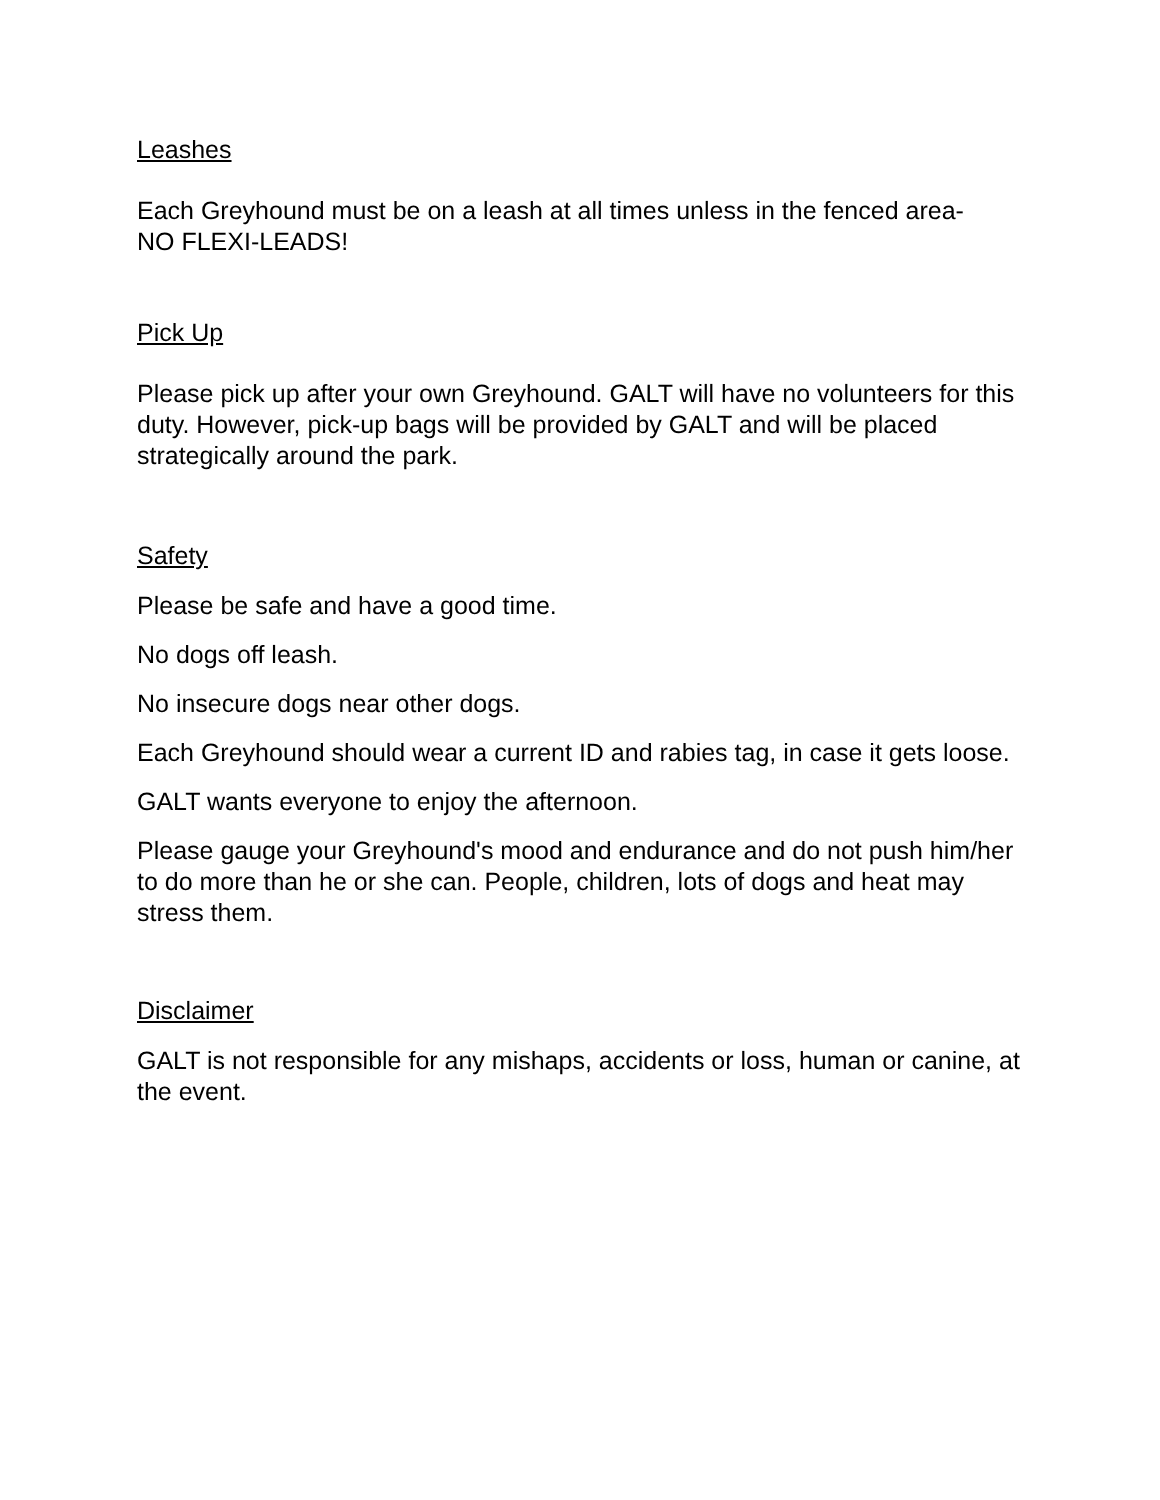Leashes
Each Greyhound must be on a leash at all times unless in the fenced area-
NO FLEXI-LEADS!
Pick Up
Please pick up after your own Greyhound. GALT will have no volunteers for this duty. However, pick-up bags will be provided by GALT and will be placed strategically around the park.
Safety
Please be safe and have a good time.
No dogs off leash.
No insecure dogs near other dogs.
Each Greyhound should wear a current ID and rabies tag, in case it gets loose.
GALT wants everyone to enjoy the afternoon.
Please gauge your Greyhound's mood and endurance and do not push him/her to do more than he or she can. People, children, lots of dogs and heat may stress them.
Disclaimer
GALT is not responsible for any mishaps, accidents or loss, human or canine, at the event.